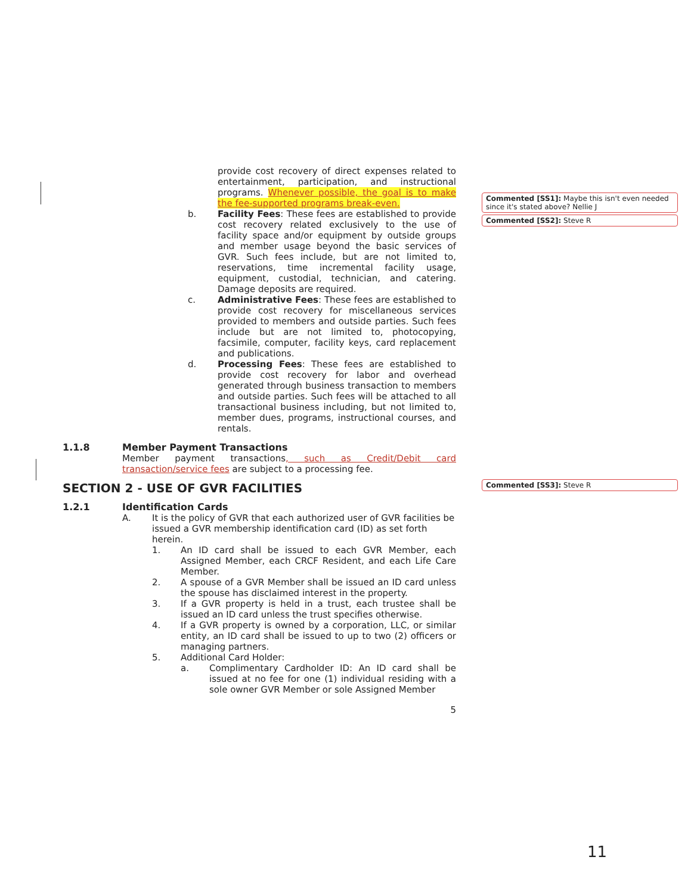Commented [SS1]: Maybe this isn't even needed since it's stated above? Nellie J
Commented [SS2]: Steve R
Commented [SS3]: Steve R
provide cost recovery of direct expenses related to entertainment, participation, and instructional programs. Whenever possible, the goal is to make the fee-supported programs break-even.
b. Facility Fees: These fees are established to provide cost recovery related exclusively to the use of facility space and/or equipment by outside groups and member usage beyond the basic services of GVR. Such fees include, but are not limited to, reservations, time incremental facility usage, equipment, custodial, technician, and catering. Damage deposits are required.
c. Administrative Fees: These fees are established to provide cost recovery for miscellaneous services provided to members and outside parties. Such fees include but are not limited to, photocopying, facsimile, computer, facility keys, card replacement and publications.
d. Processing Fees: These fees are established to provide cost recovery for labor and overhead generated through business transaction to members and outside parties. Such fees will be attached to all transactional business including, but not limited to, member dues, programs, instructional courses, and rentals.
1.1.8 Member Payment Transactions
Member payment transactions, such as Credit/Debit card transaction/service fees are subject to a processing fee.
SECTION 2 - USE OF GVR FACILITIES
1.2.1 Identification Cards
A. It is the policy of GVR that each authorized user of GVR facilities be issued a GVR membership identification card (ID) as set forth herein.
1. An ID card shall be issued to each GVR Member, each Assigned Member, each CRCF Resident, and each Life Care Member.
2. A spouse of a GVR Member shall be issued an ID card unless the spouse has disclaimed interest in the property.
3. If a GVR property is held in a trust, each trustee shall be issued an ID card unless the trust specifies otherwise.
4. If a GVR property is owned by a corporation, LLC, or similar entity, an ID card shall be issued to up to two (2) officers or managing partners.
5. Additional Card Holder:
a. Complimentary Cardholder ID: An ID card shall be issued at no fee for one (1) individual residing with a sole owner GVR Member or sole Assigned Member
5
11